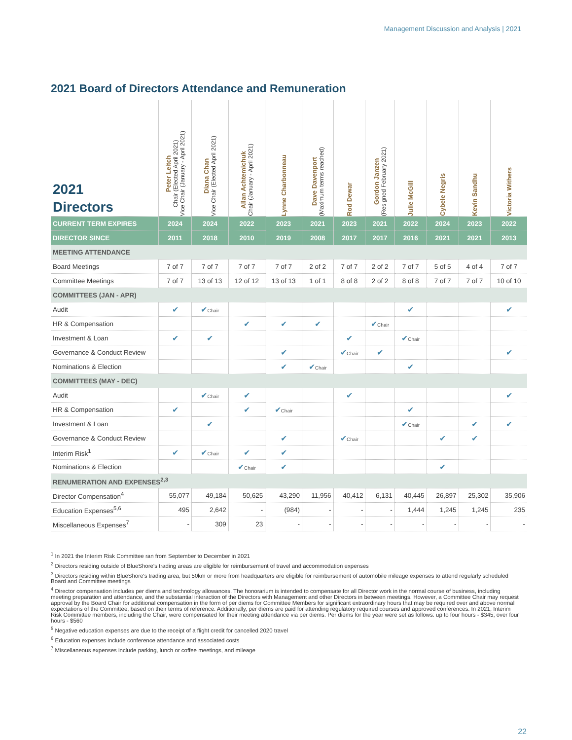Management Discussion and Analysis | 2021
2021 Board of Directors Attendance and Remuneration
| 2021 Directors | Peter Leitch Chair (Elected April 2021) Vice Chair (January - April 2021) | Diana Chan Vice Chair (Elected April 2021) | Allan Achtemichuk Chair (January - April 2021) | Lynne Charbonneau | Dave Davenport (Maximum terms reached) | Rod Dewar | Gordon Janzen (Resigned February 2021) | Julie McGill | Cybele Negris | Kevin Sandhu | Victoria Withers |
| --- | --- | --- | --- | --- | --- | --- | --- | --- | --- | --- | --- |
| CURRENT TERM EXPIRES | 2024 | 2024 | 2022 | 2023 | 2021 | 2023 | 2021 | 2022 | 2024 | 2023 | 2022 |
| DIRECTOR SINCE | 2011 | 2018 | 2010 | 2019 | 2008 | 2017 | 2017 | 2016 | 2021 | 2021 | 2013 |
| MEETING ATTENDANCE | | | | | | | | | | | |
| Board Meetings | 7 of 7 | 7 of 7 | 7 of 7 | 7 of 7 | 2 of 2 | 7 of 7 | 2 of 2 | 7 of 7 | 5 of 5 | 4 of 4 | 7 of 7 |
| Committee Meetings | 7 of 7 | 13 of 13 | 12 of 12 | 13 of 13 | 1 of 1 | 8 of 8 | 2 of 2 | 8 of 8 | 7 of 7 | 7 of 7 | 10 of 10 |
| COMMITTEES (JAN - APR) | | | | | | | | | | | |
| Audit | ✔ | ✔ Chair | | | | | | ✔ | | | ✔ |
| HR & Compensation | | | ✔ | ✔ | ✔ | | ✔ Chair | | | | |
| Investment & Loan | ✔ | ✔ | | | | ✔ | | ✔ Chair | | | |
| Governance & Conduct Review | | | | ✔ | | ✔ Chair | ✔ | | | | ✔ |
| Nominations & Election | | | | ✔ | ✔ Chair | | | ✔ | | | |
| COMMITTEES (MAY - DEC) | | | | | | | | | | | |
| Audit | | ✔ Chair | ✔ | | | ✔ | | | | | ✔ |
| HR & Compensation | ✔ | | ✔ | ✔ Chair | | | | ✔ | | | |
| Investment & Loan | | ✔ | | | | | | ✔ Chair | | ✔ | ✔ |
| Governance & Conduct Review | | | | ✔ | | ✔ Chair | | | ✔ | ✔ | |
| Interim Risk<sup>1</sup> | ✔ | ✔ Chair | ✔ | ✔ | | | | | | | |
| Nominations & Election | | | ✔ Chair | ✔ | | | | | ✔ | | |
| RENUMERATION AND EXPENSES<sup>2,3</sup> | | | | | | | | | | | |
| Director Compensation<sup>4</sup> | 55,077 | 49,184 | 50,625 | 43,290 | 11,956 | 40,412 | 6,131 | 40,445 | 26,897 | 25,302 | 35,906 |
| Education Expenses<sup>5,6</sup> | 495 | 2,642 | - | (984) | - | - | - | 1,444 | 1,245 | 1,245 | 235 |
| Miscellaneous Expenses<sup>7</sup> | - | 309 | 23 | - | - | - | - | - | - | - | - |
<sup>1</sup> In 2021 the Interim Risk Committee ran from September to December in 2021
<sup>2</sup> Directors residing outside of BlueShore's trading areas are eligible for reimbursement of travel and accommodation expenses
<sup>3</sup> Directors residing within BlueShore's trading area, but 50km or more from headquarters are eligible for reimbursement of automobile mileage expenses to attend regularly scheduled Board and Committee meetings
<sup>4</sup> Director compensation includes per diems and technology allowances. The honorarium is intended to compensate for all Director work in the normal course of business, including meeting preparation and attendance, and the substantial interaction of the Directors with Management and other Directors in between meetings. However, a Committee Chair may request approval by the Board Chair for additional compensation in the form of per diems for Committee Members for significant extraordinary hours that may be required over and above normal expectations of the Committee, based on their terms of reference. Additionally, per diems are paid for attending regulatory required courses and approved conferences. In 2021, Interim Risk Committee members, including the Chair, were compensated for their meeting attendance via per diems. Per diems for the year were set as follows: up to four hours - $345; over four hours - $560
<sup>5</sup> Negative education expenses are due to the receipt of a flight credit for cancelled 2020 travel
<sup>6</sup> Education expenses include conference attendance and associated costs
<sup>7</sup> Miscellaneous expenses include parking, lunch or coffee meetings, and mileage
22